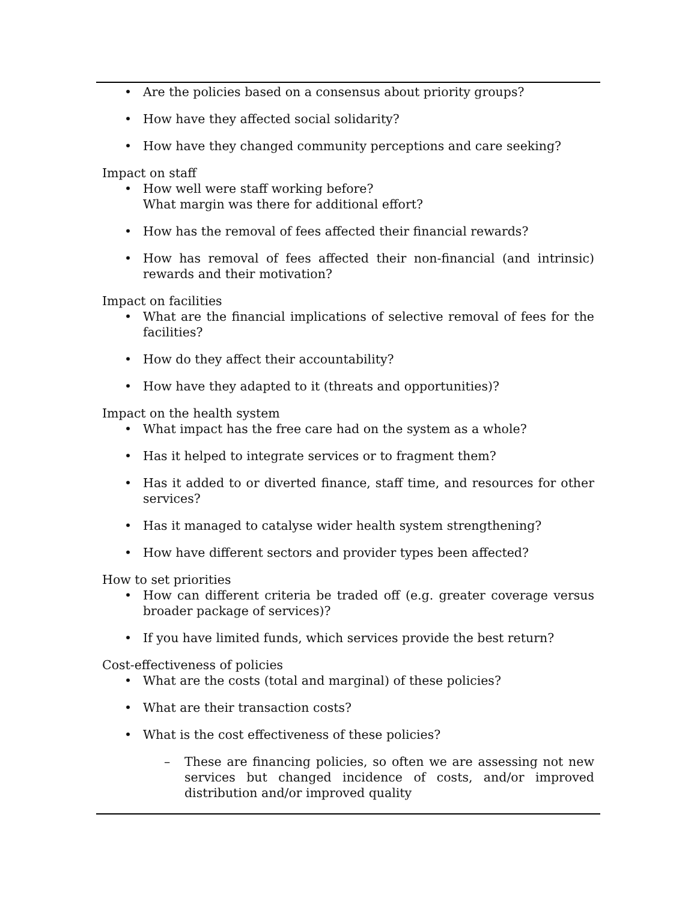• Are the policies based on a consensus about priority groups?
• How have they affected social solidarity?
• How have they changed community perceptions and care seeking?
Impact on staff
• How well were staff working before?
What margin was there for additional effort?
• How has the removal of fees affected their financial rewards?
• How has removal of fees affected their non-financial (and intrinsic) rewards and their motivation?
Impact on facilities
• What are the financial implications of selective removal of fees for the facilities?
• How do they affect their accountability?
• How have they adapted to it (threats and opportunities)?
Impact on the health system
• What impact has the free care had on the system as a whole?
• Has it helped to integrate services or to fragment them?
• Has it added to or diverted finance, staff time, and resources for other services?
• Has it managed to catalyse wider health system strengthening?
• How have different sectors and provider types been affected?
How to set priorities
• How can different criteria be traded off (e.g. greater coverage versus broader package of services)?
• If you have limited funds, which services provide the best return?
Cost-effectiveness of policies
• What are the costs (total and marginal) of these policies?
• What are their transaction costs?
• What is the cost effectiveness of these policies?
– These are financing policies, so often we are assessing not new services but changed incidence of costs, and/or improved distribution and/or improved quality